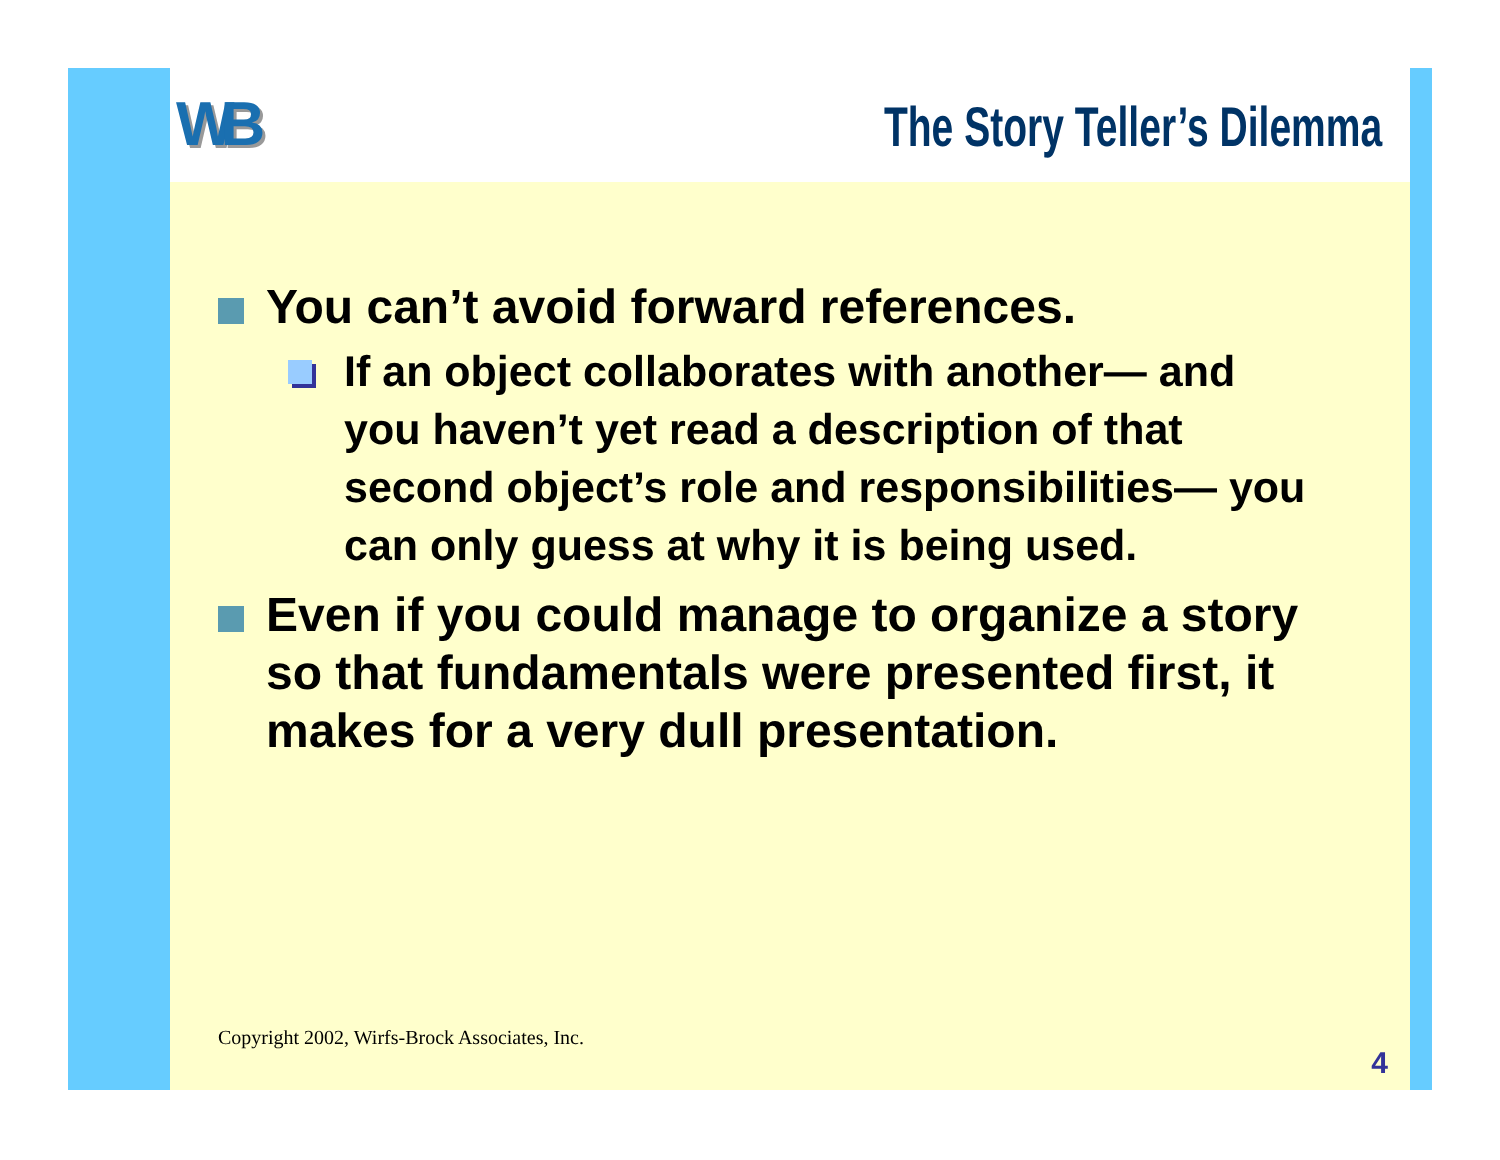WB The Story Teller’s Dilemma
You can’t avoid forward references.
If an object collaborates with another— and you haven’t yet read a description of that second object’s role and responsibilities— you can only guess at why it is being used.
Even if you could manage to organize a story so that fundamentals were presented first, it makes for a very dull presentation.
Copyright 2002, Wirfs-Brock Associates, Inc.
4